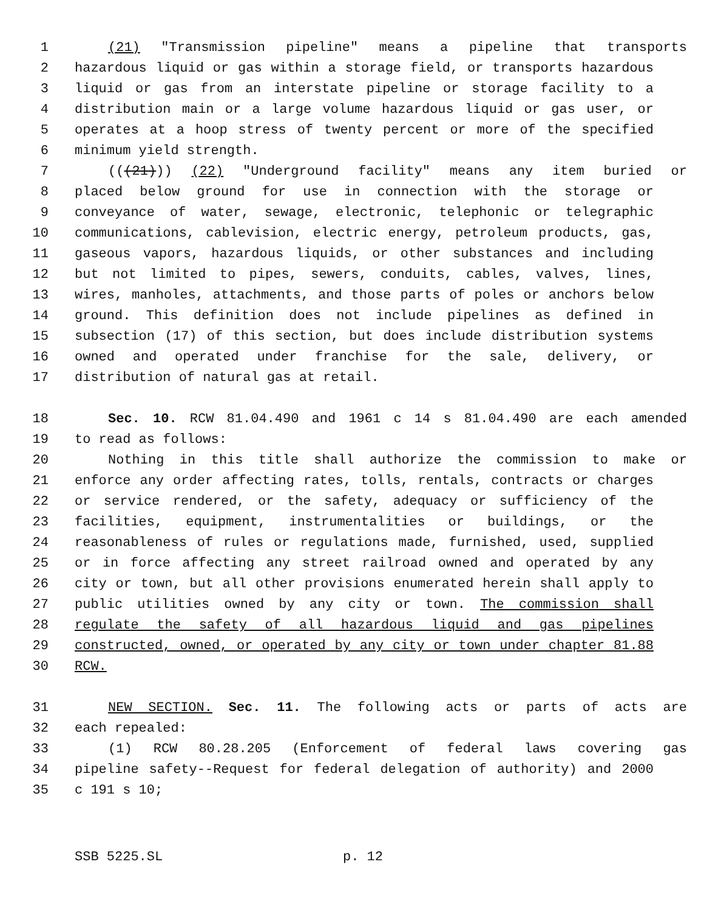1 (21) "Transmission pipeline" means a pipeline that transports
2 hazardous liquid or gas within a storage field, or transports hazardous
3 liquid or gas from an interstate pipeline or storage facility to a
4 distribution main or a large volume hazardous liquid or gas user, or
5 operates at a hoop stress of twenty percent or more of the specified
6 minimum yield strength.
7 (((21))) (22) "Underground facility" means any item buried or
8 placed below ground for use in connection with the storage or
9 conveyance of water, sewage, electronic, telephonic or telegraphic
10 communications, cablevision, electric energy, petroleum products, gas,
11 gaseous vapors, hazardous liquids, or other substances and including
12 but not limited to pipes, sewers, conduits, cables, valves, lines,
13 wires, manholes, attachments, and those parts of poles or anchors below
14 ground. This definition does not include pipelines as defined in
15 subsection (17) of this section, but does include distribution systems
16 owned and operated under franchise for the sale, delivery, or
17 distribution of natural gas at retail.
18 Sec. 10. RCW 81.04.490 and 1961 c 14 s 81.04.490 are each amended
19 to read as follows:
20 Nothing in this title shall authorize the commission to make or
21 enforce any order affecting rates, tolls, rentals, contracts or charges
22 or service rendered, or the safety, adequacy or sufficiency of the
23 facilities, equipment, instrumentalities or buildings, or the
24 reasonableness of rules or regulations made, furnished, used, supplied
25 or in force affecting any street railroad owned and operated by any
26 city or town, but all other provisions enumerated herein shall apply to
27 public utilities owned by any city or town. The commission shall
28 regulate the safety of all hazardous liquid and gas pipelines
29 constructed, owned, or operated by any city or town under chapter 81.88
30 RCW.
31 NEW SECTION. Sec. 11. The following acts or parts of acts are
32 each repealed:
33 (1) RCW 80.28.205 (Enforcement of federal laws covering gas
34 pipeline safety--Request for federal delegation of authority) and 2000
35 c 191 s 10;
SSB 5225.SL p. 12